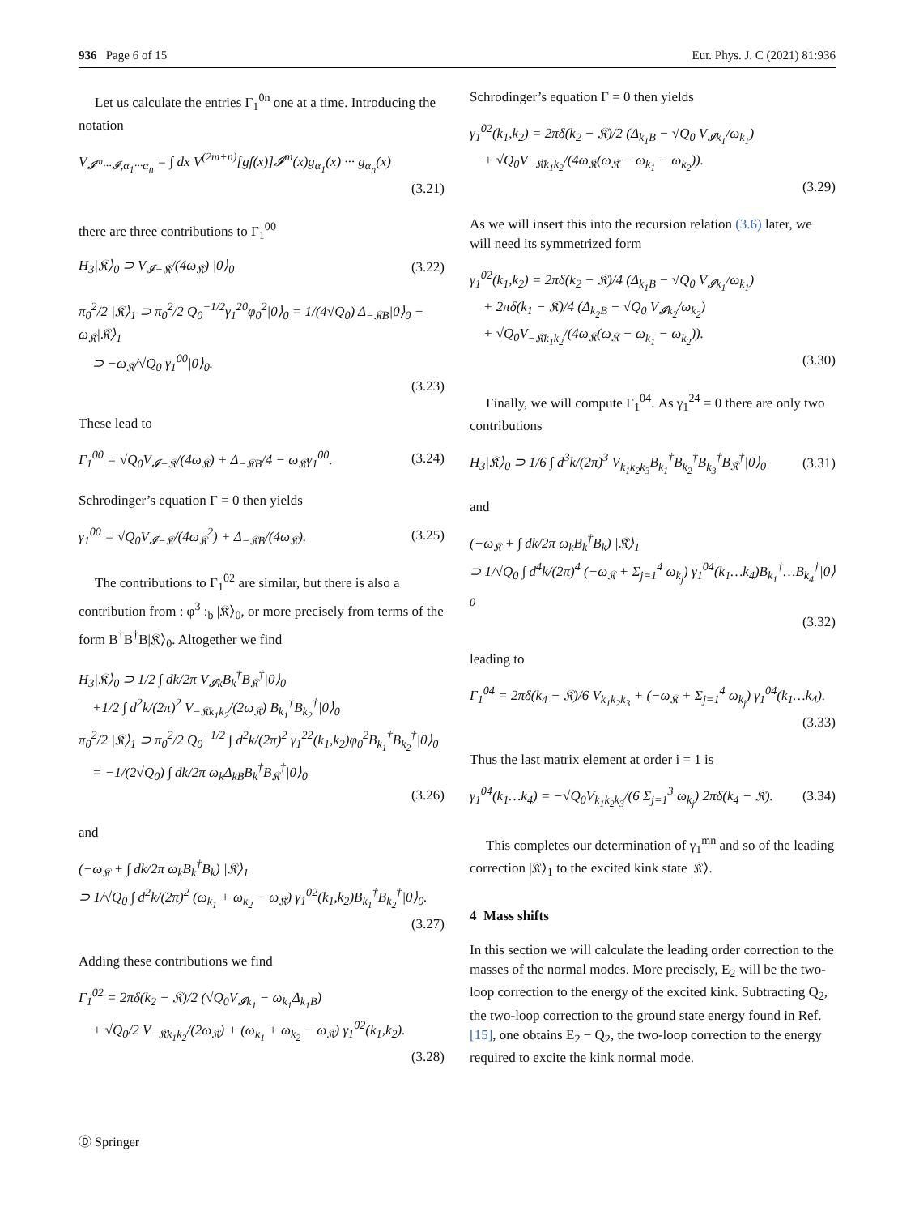936 Page 6 of 15 Eur. Phys. J. C (2021) 81:936
Let us calculate the entries Γ<sub>1</sub><sup>0n</sup> one at a time. Introducing the notation
V<sub>𝓘<sup>m</sup>···𝓘,α<sub>1</sub>···α<sub>n</sub></sub> = ∫ dx V<sup>(2m+n)</sup>[gf(x)]𝓘<sup>m</sup>(x)g<sub>α<sub>1</sub></sub>(x) ··· g<sub>α<sub>n</sub></sub>(x)
(3.21)
there are three contributions to Γ<sub>1</sub><sup>00</sup>
H<sub>3</sub>|𝔎⟩<sub>0</sub> ⊃ V<sub>𝓘−𝔎</sub>/(4ω<sub>𝔎</sub>) |0⟩<sub>0</sub> (3.22)
π<sub>0</sub><sup>2</sup>/2 |𝔎⟩<sub>1</sub> ⊃ π<sub>0</sub><sup>2</sup>/2 Q<sub>0</sub><sup>−1/2</sup>γ<sub>1</sub><sup>20</sup>φ<sub>0</sub><sup>2</sup>|0⟩<sub>0</sub> = 1/(4√Q<sub>0</sub>) Δ<sub>−𝔎B</sub>|0⟩<sub>0</sub> − ω<sub>𝔎</sub>|𝔎⟩<sub>1</sub>
⊃ −ω<sub>𝔎</sub>/√Q<sub>0</sub> γ<sub>1</sub><sup>00</sup>|0⟩<sub>0</sub>.
(3.23)
These lead to
Γ<sub>1</sub><sup>00</sup> = √Q<sub>0</sub>V<sub>𝓘−𝔎</sub>/(4ω<sub>𝔎</sub>) + Δ<sub>−𝔎B</sub>/4 − ω<sub>𝔎</sub>γ<sub>1</sub><sup>00</sup>. (3.24)
Schrodinger’s equation Γ = 0 then yields
γ<sub>1</sub><sup>00</sup> = √Q<sub>0</sub>V<sub>𝓘−𝔎</sub>/(4ω<sub>𝔎</sub><sup>2</sup>) + Δ<sub>−𝔎B</sub>/(4ω<sub>𝔎</sub>). (3.25)
The contributions to Γ<sub>1</sub><sup>02</sup> are similar, but there is also a contribution from : φ<sup>3</sup> :<sub>b</sub> |𝔎⟩<sub>0</sub>, or more precisely from terms of the form B<sup>†</sup>B<sup>†</sup>B|𝔎⟩<sub>0</sub>. Altogether we find
H<sub>3</sub>|𝔎⟩<sub>0</sub> ⊃ 1/2 ∫ dk/2π V<sub>𝓘k</sub>B<sub>k</sub><sup>†</sup>B<sub>𝔎</sub><sup>†</sup>|0⟩<sub>0</sub>
+1/2 ∫ d<sup>2</sup>k/(2π)<sup>2</sup> V<sub>−𝔎k<sub>1</sub>k<sub>2</sub></sub>/(2ω<sub>𝔎</sub>) B<sub>k<sub>1</sub></sub><sup>†</sup>B<sub>k<sub>2</sub></sub><sup>†</sup>|0⟩<sub>0</sub>
π<sub>0</sub><sup>2</sup>/2 |𝔎⟩<sub>1</sub> ⊃ π<sub>0</sub><sup>2</sup>/2 Q<sub>0</sub><sup>−1/2</sup> ∫ d<sup>2</sup>k/(2π)<sup>2</sup> γ<sub>1</sub><sup>22</sup>(k<sub>1</sub>,k<sub>2</sub>)φ<sub>0</sub><sup>2</sup>B<sub>k<sub>1</sub></sub><sup>†</sup>B<sub>k<sub>2</sub></sub><sup>†</sup>|0⟩<sub>0</sub>
= −1/(2√Q<sub>0</sub>) ∫ dk/2π ω<sub>k</sub>Δ<sub>kB</sub>B<sub>k</sub><sup>†</sup>B<sub>𝔎</sub><sup>†</sup>|0⟩<sub>0</sub>
(3.26)
and
(−ω<sub>𝔎</sub> + ∫ dk/2π ω<sub>k</sub>B<sub>k</sub><sup>†</sup>B<sub>k</sub>) |𝔎⟩<sub>1</sub>
⊃ 1/√Q<sub>0</sub> ∫ d<sup>2</sup>k/(2π)<sup>2</sup> (ω<sub>k<sub>1</sub></sub> + ω<sub>k<sub>2</sub></sub> − ω<sub>𝔎</sub>) γ<sub>1</sub><sup>02</sup>(k<sub>1</sub>,k<sub>2</sub>)B<sub>k<sub>1</sub></sub><sup>†</sup>B<sub>k<sub>2</sub></sub><sup>†</sup>|0⟩<sub>0</sub>.
(3.27)
Adding these contributions we find
Γ<sub>1</sub><sup>02</sup> = 2πδ(k<sub>2</sub> − 𝔎)/2 (√Q<sub>0</sub>V<sub>𝓘k<sub>1</sub></sub> − ω<sub>k<sub>1</sub></sub>Δ<sub>k<sub>1</sub>B</sub>)
+ √Q<sub>0</sub>/2 V<sub>−𝔎k<sub>1</sub>k<sub>2</sub></sub>/(2ω<sub>𝔎</sub>) + (ω<sub>k<sub>1</sub></sub> + ω<sub>k<sub>2</sub></sub> − ω<sub>𝔎</sub>) γ<sub>1</sub><sup>02</sup>(k<sub>1</sub>,k<sub>2</sub>).
(3.28)
Schrodinger’s equation Γ = 0 then yields
γ<sub>1</sub><sup>02</sup>(k<sub>1</sub>,k<sub>2</sub>) = 2πδ(k<sub>2</sub> − 𝔎)/2 (Δ<sub>k<sub>1</sub>B</sub> − √Q<sub>0</sub> V<sub>𝓘k<sub>1</sub></sub>/ω<sub>k<sub>1</sub></sub>)
+ √Q<sub>0</sub>V<sub>−𝔎k<sub>1</sub>k<sub>2</sub></sub>/(4ω<sub>𝔎</sub>(ω<sub>𝔎</sub> − ω<sub>k<sub>1</sub></sub> − ω<sub>k<sub>2</sub></sub>)).
(3.29)
As we will insert this into the recursion relation (3.6) later, we will need its symmetrized form
γ<sub>1</sub><sup>02</sup>(k<sub>1</sub>,k<sub>2</sub>) = 2πδ(k<sub>2</sub> − 𝔎)/4 (Δ<sub>k<sub>1</sub>B</sub> − √Q<sub>0</sub> V<sub>𝓘k<sub>1</sub></sub>/ω<sub>k<sub>1</sub></sub>)
+ 2πδ(k<sub>1</sub> − 𝔎)/4 (Δ<sub>k<sub>2</sub>B</sub> − √Q<sub>0</sub> V<sub>𝓘k<sub>2</sub></sub>/ω<sub>k<sub>2</sub></sub>)
+ √Q<sub>0</sub>V<sub>−𝔎k<sub>1</sub>k<sub>2</sub></sub>/(4ω<sub>𝔎</sub>(ω<sub>𝔎</sub> − ω<sub>k<sub>1</sub></sub> − ω<sub>k<sub>2</sub></sub>)).
(3.30)
Finally, we will compute Γ<sub>1</sub><sup>04</sup>. As γ<sub>1</sub><sup>24</sup> = 0 there are only two contributions
H<sub>3</sub>|𝔎⟩<sub>0</sub> ⊃ 1/6 ∫ d<sup>3</sup>k/(2π)<sup>3</sup> V<sub>k<sub>1</sub>k<sub>2</sub>k<sub>3</sub></sub>B<sub>k<sub>1</sub></sub><sup>†</sup>B<sub>k<sub>2</sub></sub><sup>†</sup>B<sub>k<sub>3</sub></sub><sup>†</sup>B<sub>𝔎</sub><sup>†</sup>|0⟩<sub>0</sub> (3.31)
and
(−ω<sub>𝔎</sub> + ∫ dk/2π ω<sub>k</sub>B<sub>k</sub><sup>†</sup>B<sub>k</sub>) |𝔎⟩<sub>1</sub>
⊃ 1/√Q<sub>0</sub> ∫ d<sup>4</sup>k/(2π)<sup>4</sup> (−ω<sub>𝔎</sub> + Σ<sub>j=1</sub><sup>4</sup> ω<sub>k<sub>j</sub></sub>) γ<sub>1</sub><sup>04</sup>(k<sub>1</sub>…k<sub>4</sub>)B<sub>k<sub>1</sub></sub><sup>†</sup>…B<sub>k<sub>4</sub></sub><sup>†</sup>|0⟩<sub>0</sub>
(3.32)
leading to
Γ<sub>1</sub><sup>04</sup> = 2πδ(k<sub>4</sub> − 𝔎)/6 V<sub>k<sub>1</sub>k<sub>2</sub>k<sub>3</sub></sub> + (−ω<sub>𝔎</sub> + Σ<sub>j=1</sub><sup>4</sup> ω<sub>k<sub>j</sub></sub>) γ<sub>1</sub><sup>04</sup>(k<sub>1</sub>…k<sub>4</sub>).
(3.33)
Thus the last matrix element at order i = 1 is
γ<sub>1</sub><sup>04</sup>(k<sub>1</sub>…k<sub>4</sub>) = −√Q<sub>0</sub>V<sub>k<sub>1</sub>k<sub>2</sub>k<sub>3</sub></sub>/(6 Σ<sub>j=1</sub><sup>3</sup> ω<sub>k<sub>j</sub></sub>) 2πδ(k<sub>4</sub> − 𝔎). (3.34)
This completes our determination of γ<sub>1</sub><sup>mn</sup> and so of the leading correction |𝔎⟩<sub>1</sub> to the excited kink state |𝔎⟩.
4 Mass shifts
In this section we will calculate the leading order correction to the masses of the normal modes. More precisely, E<sub>2</sub> will be the two-loop correction to the energy of the excited kink. Subtracting Q<sub>2</sub>, the two-loop correction to the ground state energy found in Ref. [15], one obtains E<sub>2</sub> − Q<sub>2</sub>, the two-loop correction to the energy required to excite the kink normal mode.
Ⓓ Springer